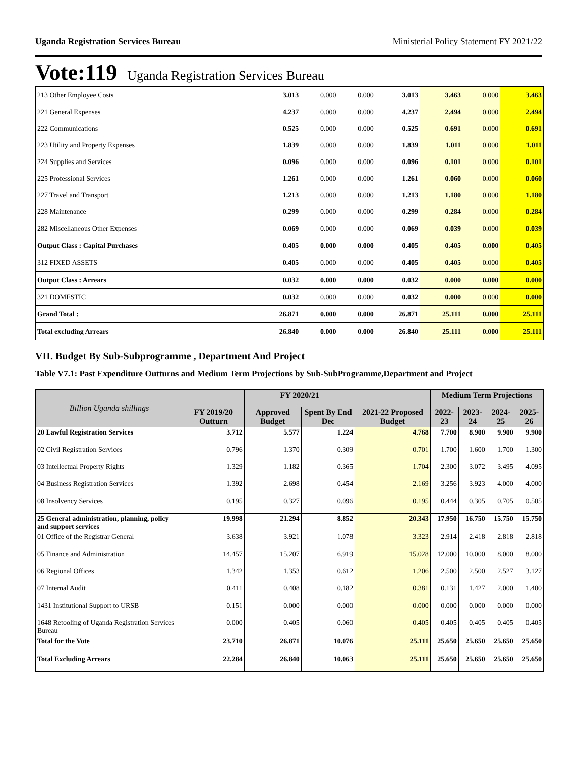Uganda Registration Services Bureau Ministerial Policy Statement FY 2021/22
Vote:119 Uganda Registration Services Bureau
| 213 Other Employee Costs | 3.013 | 0.000 | 0.000 | 3.013 | 3.463 | 0.000 | 3.463 |
| 221 General Expenses | 4.237 | 0.000 | 0.000 | 4.237 | 2.494 | 0.000 | 2.494 |
| 222 Communications | 0.525 | 0.000 | 0.000 | 0.525 | 0.691 | 0.000 | 0.691 |
| 223 Utility and Property Expenses | 1.839 | 0.000 | 0.000 | 1.839 | 1.011 | 0.000 | 1.011 |
| 224 Supplies and Services | 0.096 | 0.000 | 0.000 | 0.096 | 0.101 | 0.000 | 0.101 |
| 225 Professional Services | 1.261 | 0.000 | 0.000 | 1.261 | 0.060 | 0.000 | 0.060 |
| 227 Travel and Transport | 1.213 | 0.000 | 0.000 | 1.213 | 1.180 | 0.000 | 1.180 |
| 228 Maintenance | 0.299 | 0.000 | 0.000 | 0.299 | 0.284 | 0.000 | 0.284 |
| 282 Miscellaneous Other Expenses | 0.069 | 0.000 | 0.000 | 0.069 | 0.039 | 0.000 | 0.039 |
| Output Class : Capital Purchases | 0.405 | 0.000 | 0.000 | 0.405 | 0.405 | 0.000 | 0.405 |
| 312 FIXED ASSETS | 0.405 | 0.000 | 0.000 | 0.405 | 0.405 | 0.000 | 0.405 |
| Output Class : Arrears | 0.032 | 0.000 | 0.000 | 0.032 | 0.000 | 0.000 | 0.000 |
| 321 DOMESTIC | 0.032 | 0.000 | 0.000 | 0.032 | 0.000 | 0.000 | 0.000 |
| Grand Total : | 26.871 | 0.000 | 0.000 | 26.871 | 25.111 | 0.000 | 25.111 |
| Total excluding Arrears | 26.840 | 0.000 | 0.000 | 26.840 | 25.111 | 0.000 | 25.111 |
VII. Budget By Sub-Subprogramme , Department And Project
Table V7.1: Past Expenditure Outturns and Medium Term Projections by Sub-SubProgramme,Department and Project
| Billion Uganda shillings | | FY 2020/21 | | | Medium Term Projections | | | |
| --- | --- | --- | --- | --- | --- | --- | --- | --- |
| | FY 2019/20 Outturn | Approved Budget | Spent By End Dec | 2021-22 Proposed Budget | 2022-23 | 2023-24 | 2024-25 | 2025-26 |
| 20 Lawful Registration Services | 3.712 | 5.577 | 1.224 | 4.768 | 7.700 | 8.900 | 9.900 | 9.900 |
| 02 Civil Registration Services | 0.796 | 1.370 | 0.309 | 0.701 | 1.700 | 1.600 | 1.700 | 1.300 |
| 03 Intellectual Property Rights | 1.329 | 1.182 | 0.365 | 1.704 | 2.300 | 3.072 | 3.495 | 4.095 |
| 04 Business Registration Services | 1.392 | 2.698 | 0.454 | 2.169 | 3.256 | 3.923 | 4.000 | 4.000 |
| 08 Insolvency Services | 0.195 | 0.327 | 0.096 | 0.195 | 0.444 | 0.305 | 0.705 | 0.505 |
| 25 General administration, planning, policy and support services | 19.998 | 21.294 | 8.852 | 20.343 | 17.950 | 16.750 | 15.750 | 15.750 |
| 01 Office of the Registrar General | 3.638 | 3.921 | 1.078 | 3.323 | 2.914 | 2.418 | 2.818 | 2.818 |
| 05 Finance and Administration | 14.457 | 15.207 | 6.919 | 15.028 | 12.000 | 10.000 | 8.000 | 8.000 |
| 06 Regional Offices | 1.342 | 1.353 | 0.612 | 1.206 | 2.500 | 2.500 | 2.527 | 3.127 |
| 07 Internal Audit | 0.411 | 0.408 | 0.182 | 0.381 | 0.131 | 1.427 | 2.000 | 1.400 |
| 1431 Institutional Support to URSB | 0.151 | 0.000 | 0.000 | 0.000 | 0.000 | 0.000 | 0.000 | 0.000 |
| 1648 Retooling of Uganda Registration Services Bureau | 0.000 | 0.405 | 0.060 | 0.405 | 0.405 | 0.405 | 0.405 | 0.405 |
| Total for the Vote | 23.710 | 26.871 | 10.076 | 25.111 | 25.650 | 25.650 | 25.650 | 25.650 |
| Total Excluding Arrears | 22.284 | 26.840 | 10.063 | 25.111 | 25.650 | 25.650 | 25.650 | 25.650 |